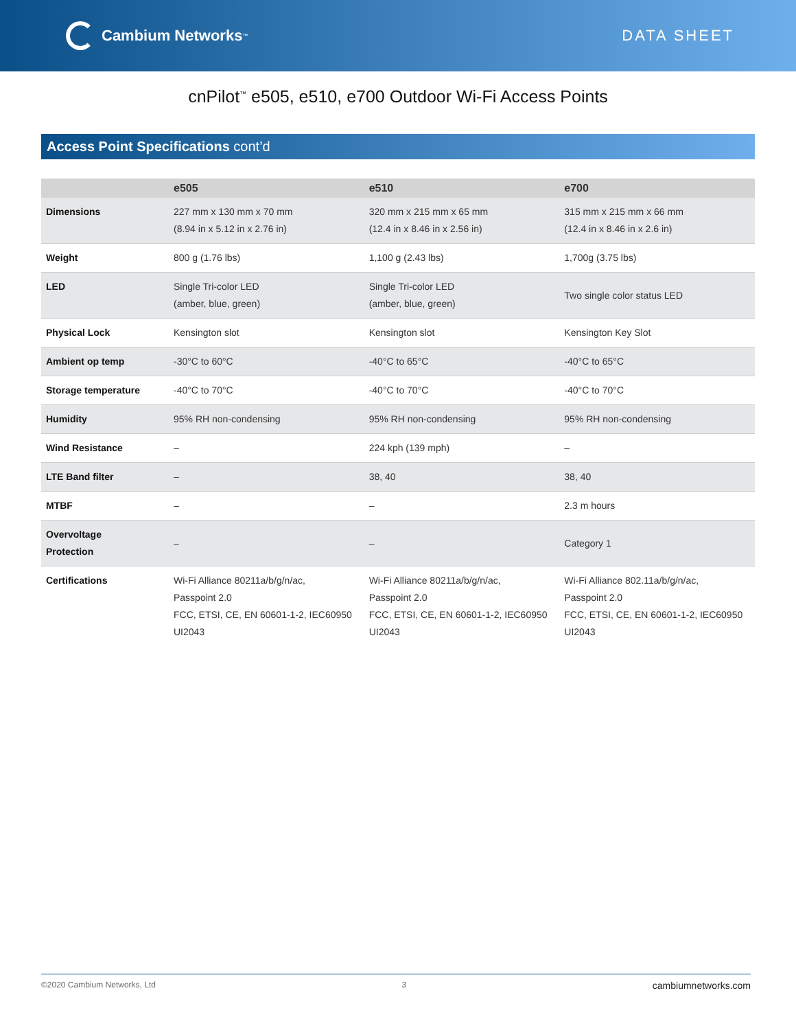Cambium Networks<sup>™</sup>
DATA SHEET
cnPilot<sup>™</sup> e505, e510, e700 Outdoor Wi-Fi Access Points
Access Point Specifications cont’d
| | e505 | e510 | e700 |
| --- | --- | --- | --- |
| Dimensions | 227 mm x 130 mm x 70 mm (8.94 in x 5.12 in x 2.76 in) | 320 mm x 215 mm x 65 mm (12.4 in x 8.46 in x 2.56 in) | 315 mm x 215 mm x 66 mm (12.4 in x 8.46 in x 2.6 in) |
| Weight | 800 g (1.76 lbs) | 1,100 g (2.43 lbs) | 1,700g (3.75 lbs) |
| LED | Single Tri-color LED (amber, blue, green) | Single Tri-color LED (amber, blue, green) | Two single color status LED |
| Physical Lock | Kensington slot | Kensington slot | Kensington Key Slot |
| Ambient op temp | -30°C to 60°C | -40°C to 65°C | -40°C to 65°C |
| Storage temperature | -40°C to 70°C | -40°C to 70°C | -40°C to 70°C |
| Humidity | 95% RH non-condensing | 95% RH non-condensing | 95% RH non-condensing |
| Wind Resistance | – | 224 kph (139 mph) | – |
| LTE Band filter | – | 38, 40 | 38, 40 |
| MTBF | – | – | 2.3 m hours |
| Overvoltage Protection | – | – | Category 1 |
| Certifications | Wi-Fi Alliance 80211a/b/g/n/ac, Passpoint 2.0 FCC, ETSI, CE, EN 60601-1-2, IEC60950 UI2043 | Wi-Fi Alliance 80211a/b/g/n/ac, Passpoint 2.0 FCC, ETSI, CE, EN 60601-1-2, IEC60950 UI2043 | Wi-Fi Alliance 802.11a/b/g/n/ac, Passpoint 2.0 FCC, ETSI, CE, EN 60601-1-2, IEC60950 UI2043 |
©2020 Cambium Networks, Ltd 3 cambiumnetworks.com